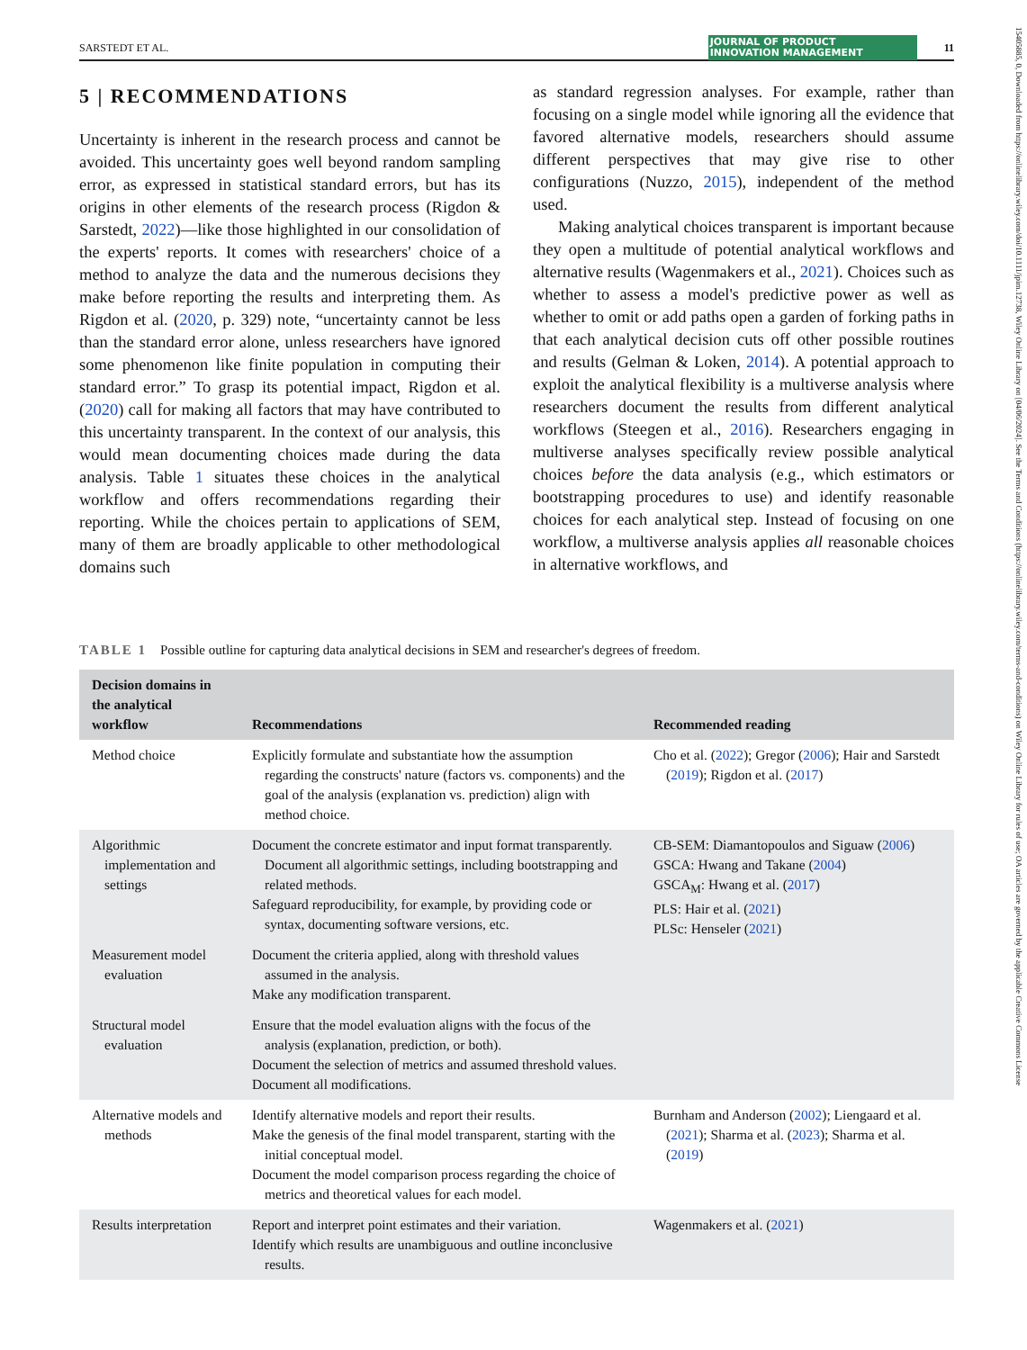SARSTEDT ET AL. JOURNAL OF PRODUCT
INNOVATION MANAGEMENT 11
15405885, 0, Downloaded from https://onlinelibrary.wiley.com/doi/10.1111/jpim.12738, Wiley Online Library on [04/06/2024]. See the Terms and Conditions (https://onlinelibrary.wiley.com/terms-and-conditions) on Wiley Online Library for rules of use; OA articles are governed by the applicable Creative Commons License
5 | RECOMMENDATIONS
Uncertainty is inherent in the research process and cannot be avoided. This uncertainty goes well beyond random sampling error, as expressed in statistical standard errors, but has its origins in other elements of the research process (Rigdon & Sarstedt, 2022)—like those highlighted in our consolidation of the experts' reports. It comes with researchers' choice of a method to analyze the data and the numerous decisions they make before reporting the results and interpreting them. As Rigdon et al. (2020, p. 329) note, “uncertainty cannot be less than the standard error alone, unless researchers have ignored some phenomenon like finite population in computing their standard error.” To grasp its potential impact, Rigdon et al. (2020) call for making all factors that may have contributed to this uncertainty transparent. In the context of our analysis, this would mean documenting choices made during the data analysis. Table 1 situates these choices in the analytical workflow and offers recommendations regarding their reporting. While the choices pertain to applications of SEM, many of them are broadly applicable to other methodological domains such
as standard regression analyses. For example, rather than focusing on a single model while ignoring all the evidence that favored alternative models, researchers should assume different perspectives that may give rise to other configurations (Nuzzo, 2015), independent of the method used.
Making analytical choices transparent is important because they open a multitude of potential analytical workflows and alternative results (Wagenmakers et al., 2021). Choices such as whether to assess a model's predictive power as well as whether to omit or add paths open a garden of forking paths in that each analytical decision cuts off other possible routines and results (Gelman & Loken, 2014). A potential approach to exploit the analytical flexibility is a multiverse analysis where researchers document the results from different analytical workflows (Steegen et al., 2016). Researchers engaging in multiverse analyses specifically review possible analytical choices before the data analysis (e.g., which estimators or bootstrapping procedures to use) and identify reasonable choices for each analytical step. Instead of focusing on one workflow, a multiverse analysis applies all reasonable choices in alternative workflows, and
TABLE 1 Possible outline for capturing data analytical decisions in SEM and researcher's degrees of freedom.
| Decision domains in the analytical workflow | Recommendations | Recommended reading |
| --- | --- | --- |
| Method choice | Explicitly formulate and substantiate how the assumption regarding the constructs' nature (factors vs. components) and the goal of the analysis (explanation vs. prediction) align with method choice. | Cho et al. ( 2022 ); Gregor ( 2006 ); Hair and Sarstedt ( 2019 ); Rigdon et al. ( 2017 ) |
| Algorithmic implementation and settings | Document the concrete estimator and input format transparently. Document all algorithmic settings, including bootstrapping and related methods. Safeguard reproducibility, for example, by providing code or syntax, documenting software versions, etc. | CB-SEM: Diamantopoulos and Siguaw ( 2006 ) GSCA: Hwang and Takane ( 2004 ) GSCA<sub>M</sub>: Hwang et al. ( 2017 ) PLS: Hair et al. ( 2021 ) PLSc: Henseler ( 2021 ) |
| Measurement model evaluation | Document the criteria applied, along with threshold values assumed in the analysis. Make any modification transparent. | |
| Structural model evaluation | Ensure that the model evaluation aligns with the focus of the analysis (explanation, prediction, or both). Document the selection of metrics and assumed threshold values. Document all modifications. | |
| Alternative models and methods | Identify alternative models and report their results. Make the genesis of the final model transparent, starting with the initial conceptual model. Document the model comparison process regarding the choice of metrics and theoretical values for each model. | Burnham and Anderson ( 2002 ); Liengaard et al. ( 2021 ); Sharma et al. ( 2023 ); Sharma et al. ( 2019 ) |
| Results interpretation | Report and interpret point estimates and their variation. Identify which results are unambiguous and outline inconclusive results. | Wagenmakers et al. ( 2021 ) |